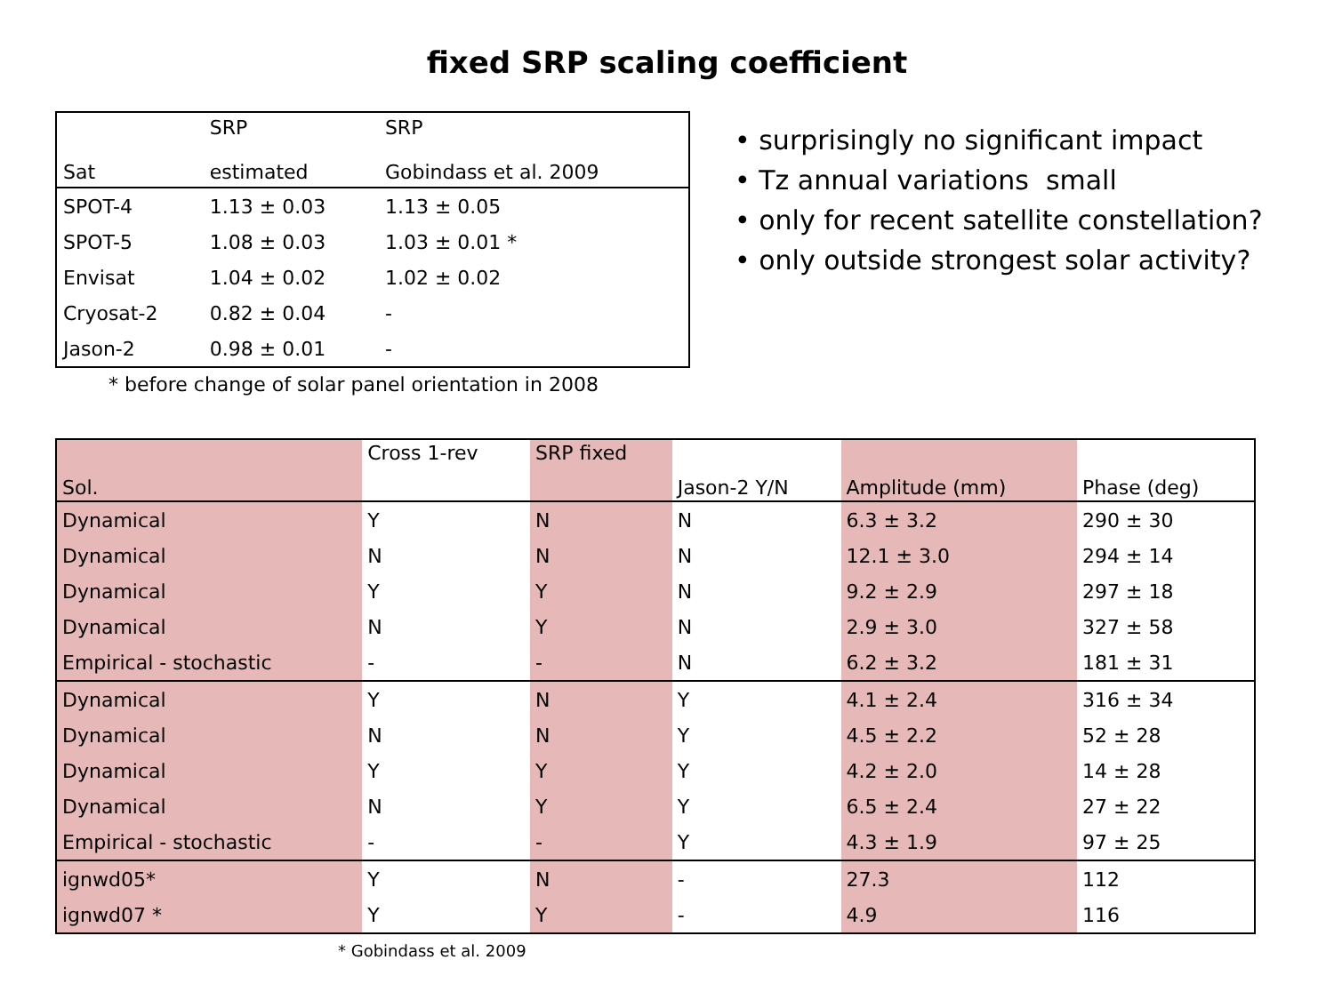fixed SRP scaling coefficient
| Sat | SRP estimated | SRP Gobindass et al. 2009 |
| --- | --- | --- |
| SPOT-4 | 1.13 ± 0.03 | 1.13 ± 0.05 |
| SPOT-5 | 1.08 ± 0.03 | 1.03 ± 0.01 * |
| Envisat | 1.04 ± 0.02 | 1.02 ± 0.02 |
| Cryosat-2 | 0.82 ± 0.04 | - |
| Jason-2 | 0.98 ± 0.01 | - |
* before change of solar panel orientation in 2008
• surprisingly no significant impact
• Tz annual variations small
• only for recent satellite constellation?
• only outside strongest solar activity?
| Sol. | Cross 1-rev | SRP fixed | Jason-2 Y/N | Amplitude (mm) | Phase (deg) |
| --- | --- | --- | --- | --- | --- |
| Dynamical | Y | N | N | 6.3 ± 3.2 | 290 ± 30 |
| Dynamical | N | N | N | 12.1 ± 3.0 | 294 ± 14 |
| Dynamical | Y | Y | N | 9.2 ± 2.9 | 297 ± 18 |
| Dynamical | N | Y | N | 2.9 ± 3.0 | 327 ± 58 |
| Empirical - stochastic | - | - | N | 6.2 ± 3.2 | 181 ± 31 |
| Dynamical | Y | N | Y | 4.1 ± 2.4 | 316 ± 34 |
| Dynamical | N | N | Y | 4.5 ± 2.2 | 52 ± 28 |
| Dynamical | Y | Y | Y | 4.2 ± 2.0 | 14 ± 28 |
| Dynamical | N | Y | Y | 6.5 ± 2.4 | 27 ± 22 |
| Empirical - stochastic | - | - | Y | 4.3 ± 1.9 | 97 ± 25 |
| ignwd05* | Y | N | - | 27.3 | 112 |
| ignwd07 * | Y | Y | - | 4.9 | 116 |
* Gobindass et al. 2009